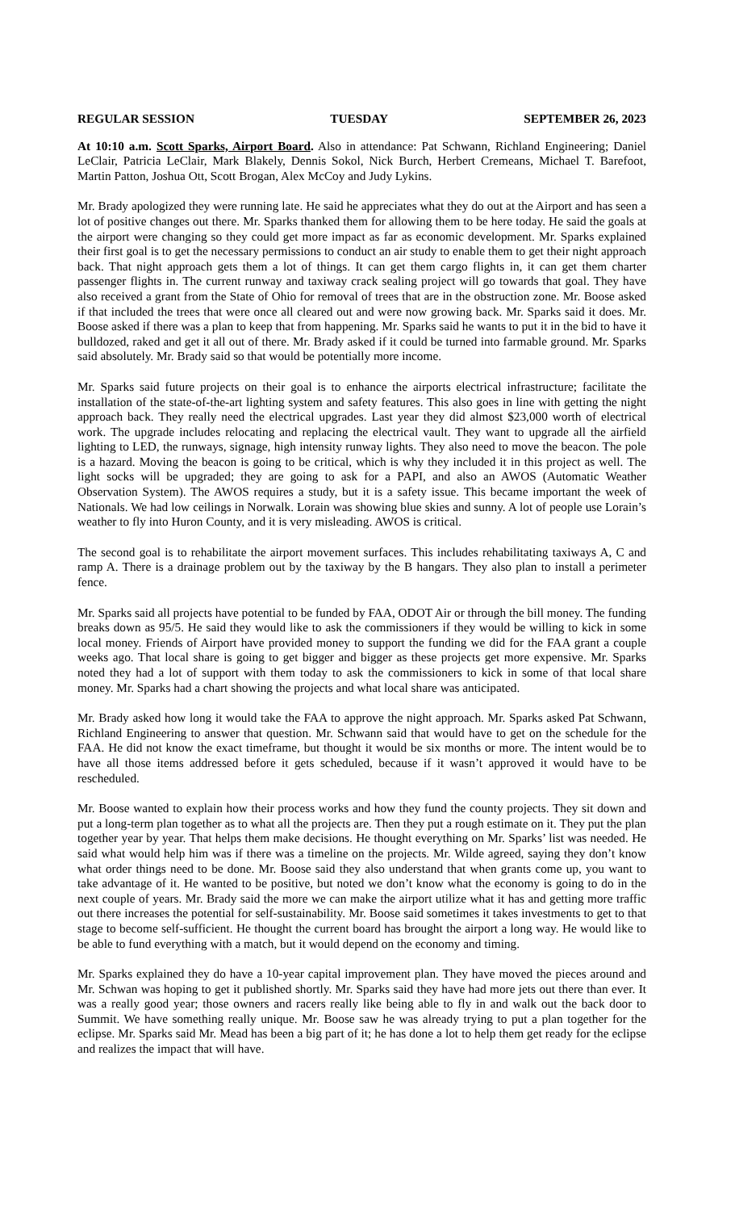REGULAR SESSION TUESDAY SEPTEMBER 26, 2023
At 10:10 a.m. Scott Sparks, Airport Board. Also in attendance: Pat Schwann, Richland Engineering; Daniel LeClair, Patricia LeClair, Mark Blakely, Dennis Sokol, Nick Burch, Herbert Cremeans, Michael T. Barefoot, Martin Patton, Joshua Ott, Scott Brogan, Alex McCoy and Judy Lykins.
Mr. Brady apologized they were running late. He said he appreciates what they do out at the Airport and has seen a lot of positive changes out there. Mr. Sparks thanked them for allowing them to be here today. He said the goals at the airport were changing so they could get more impact as far as economic development. Mr. Sparks explained their first goal is to get the necessary permissions to conduct an air study to enable them to get their night approach back. That night approach gets them a lot of things. It can get them cargo flights in, it can get them charter passenger flights in. The current runway and taxiway crack sealing project will go towards that goal. They have also received a grant from the State of Ohio for removal of trees that are in the obstruction zone. Mr. Boose asked if that included the trees that were once all cleared out and were now growing back. Mr. Sparks said it does. Mr. Boose asked if there was a plan to keep that from happening. Mr. Sparks said he wants to put it in the bid to have it bulldozed, raked and get it all out of there. Mr. Brady asked if it could be turned into farmable ground. Mr. Sparks said absolutely. Mr. Brady said so that would be potentially more income.
Mr. Sparks said future projects on their goal is to enhance the airports electrical infrastructure; facilitate the installation of the state-of-the-art lighting system and safety features. This also goes in line with getting the night approach back. They really need the electrical upgrades. Last year they did almost $23,000 worth of electrical work. The upgrade includes relocating and replacing the electrical vault. They want to upgrade all the airfield lighting to LED, the runways, signage, high intensity runway lights. They also need to move the beacon. The pole is a hazard. Moving the beacon is going to be critical, which is why they included it in this project as well. The light socks will be upgraded; they are going to ask for a PAPI, and also an AWOS (Automatic Weather Observation System). The AWOS requires a study, but it is a safety issue. This became important the week of Nationals. We had low ceilings in Norwalk. Lorain was showing blue skies and sunny. A lot of people use Lorain’s weather to fly into Huron County, and it is very misleading. AWOS is critical.
The second goal is to rehabilitate the airport movement surfaces. This includes rehabilitating taxiways A, C and ramp A. There is a drainage problem out by the taxiway by the B hangars. They also plan to install a perimeter fence.
Mr. Sparks said all projects have potential to be funded by FAA, ODOT Air or through the bill money. The funding breaks down as 95/5. He said they would like to ask the commissioners if they would be willing to kick in some local money. Friends of Airport have provided money to support the funding we did for the FAA grant a couple weeks ago. That local share is going to get bigger and bigger as these projects get more expensive. Mr. Sparks noted they had a lot of support with them today to ask the commissioners to kick in some of that local share money. Mr. Sparks had a chart showing the projects and what local share was anticipated.
Mr. Brady asked how long it would take the FAA to approve the night approach. Mr. Sparks asked Pat Schwann, Richland Engineering to answer that question. Mr. Schwann said that would have to get on the schedule for the FAA. He did not know the exact timeframe, but thought it would be six months or more. The intent would be to have all those items addressed before it gets scheduled, because if it wasn’t approved it would have to be rescheduled.
Mr. Boose wanted to explain how their process works and how they fund the county projects. They sit down and put a long-term plan together as to what all the projects are. Then they put a rough estimate on it. They put the plan together year by year. That helps them make decisions. He thought everything on Mr. Sparks’ list was needed. He said what would help him was if there was a timeline on the projects. Mr. Wilde agreed, saying they don’t know what order things need to be done. Mr. Boose said they also understand that when grants come up, you want to take advantage of it. He wanted to be positive, but noted we don’t know what the economy is going to do in the next couple of years. Mr. Brady said the more we can make the airport utilize what it has and getting more traffic out there increases the potential for self-sustainability. Mr. Boose said sometimes it takes investments to get to that stage to become self-sufficient. He thought the current board has brought the airport a long way. He would like to be able to fund everything with a match, but it would depend on the economy and timing.
Mr. Sparks explained they do have a 10-year capital improvement plan. They have moved the pieces around and Mr. Schwan was hoping to get it published shortly. Mr. Sparks said they have had more jets out there than ever. It was a really good year; those owners and racers really like being able to fly in and walk out the back door to Summit. We have something really unique. Mr. Boose saw he was already trying to put a plan together for the eclipse. Mr. Sparks said Mr. Mead has been a big part of it; he has done a lot to help them get ready for the eclipse and realizes the impact that will have.